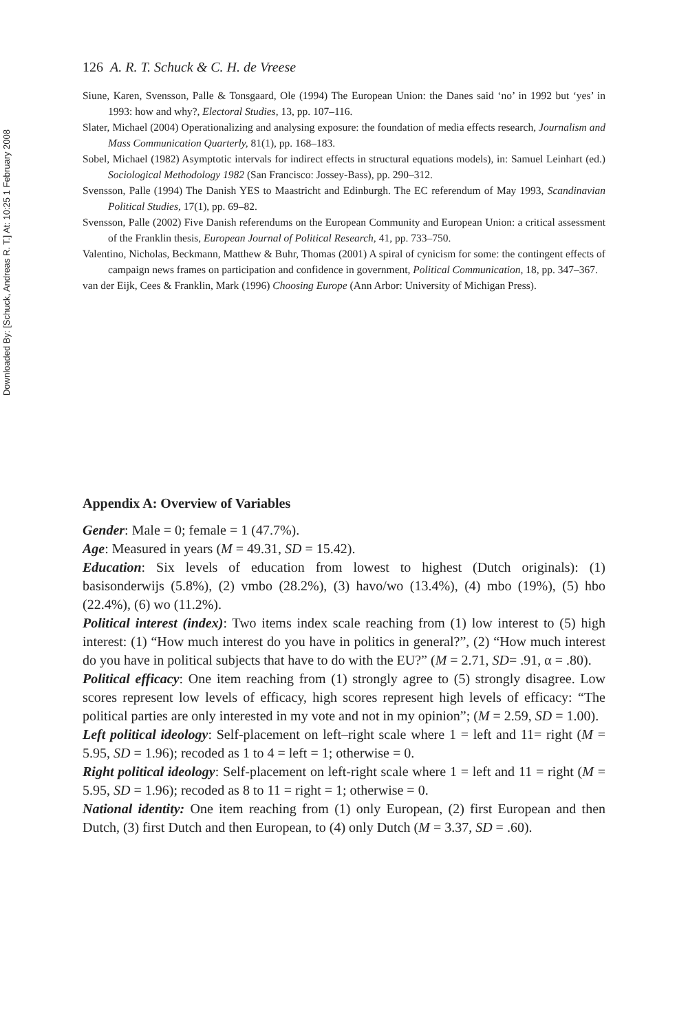Downloaded By: [Schuck, Andreas R. T.] At: 10:25 1 February 2008
126 A. R. T. Schuck & C. H. de Vreese
Siune, Karen, Svensson, Palle & Tonsgaard, Ole (1994) The European Union: the Danes said ‘no’ in 1992 but ‘yes’ in 1993: how and why?, Electoral Studies, 13, pp. 107–116.
Slater, Michael (2004) Operationalizing and analysing exposure: the foundation of media effects research, Journalism and Mass Communication Quarterly, 81(1), pp. 168–183.
Sobel, Michael (1982) Asymptotic intervals for indirect effects in structural equations models), in: Samuel Leinhart (ed.) Sociological Methodology 1982 (San Francisco: Jossey-Bass), pp. 290–312.
Svensson, Palle (1994) The Danish YES to Maastricht and Edinburgh. The EC referendum of May 1993, Scandinavian Political Studies, 17(1), pp. 69–82.
Svensson, Palle (2002) Five Danish referendums on the European Community and European Union: a critical assessment of the Franklin thesis, European Journal of Political Research, 41, pp. 733–750.
Valentino, Nicholas, Beckmann, Matthew & Buhr, Thomas (2001) A spiral of cynicism for some: the contingent effects of campaign news frames on participation and confidence in government, Political Communication, 18, pp. 347–367.
van der Eijk, Cees & Franklin, Mark (1996) Choosing Europe (Ann Arbor: University of Michigan Press).
Appendix A: Overview of Variables
Gender: Male = 0; female = 1 (47.7%).
Age: Measured in years (M = 49.31, SD = 15.42).
Education: Six levels of education from lowest to highest (Dutch originals): (1) basisonderwijs (5.8%), (2) vmbo (28.2%), (3) havo/wo (13.4%), (4) mbo (19%), (5) hbo (22.4%), (6) wo (11.2%).
Political interest (index): Two items index scale reaching from (1) low interest to (5) high interest: (1) “How much interest do you have in politics in general?”, (2) “How much interest do you have in political subjects that have to do with the EU?” (M = 2.71, SD= .91, α = .80).
Political efficacy: One item reaching from (1) strongly agree to (5) strongly disagree. Low scores represent low levels of efficacy, high scores represent high levels of efficacy: “The political parties are only interested in my vote and not in my opinion”; (M = 2.59, SD = 1.00).
Left political ideology: Self-placement on left–right scale where 1 = left and 11= right (M = 5.95, SD = 1.96); recoded as 1 to 4 = left = 1; otherwise = 0.
Right political ideology: Self-placement on left-right scale where 1 = left and 11 = right (M = 5.95, SD = 1.96); recoded as 8 to 11 = right = 1; otherwise = 0.
National identity: One item reaching from (1) only European, (2) first European and then Dutch, (3) first Dutch and then European, to (4) only Dutch (M = 3.37, SD = .60).